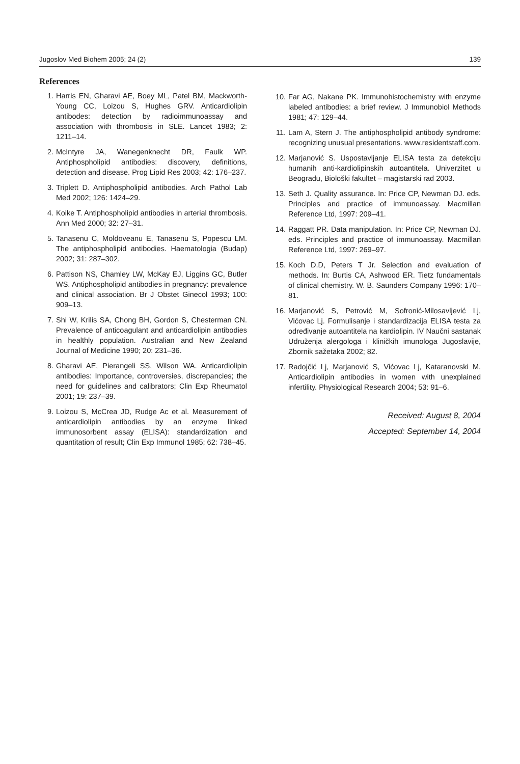Jugoslov Med Biohem 2005; 24 (2) 139
References
1. Harris EN, Gharavi AE, Boey ML, Patel BM, Mackworth-Young CC, Loizou S, Hughes GRV. Anticardiolipin antibodes: detection by radioimmunoassay and association with thrombosis in SLE. Lancet 1983; 2: 1211–14.
2. McIntyre JA, Wanegenknecht DR, Faulk WP. Antiphospholipid antibodies: discovery, definitions, detection and disease. Prog Lipid Res 2003; 42: 176–237.
3. Triplett D. Antiphospholipid antibodies. Arch Pathol Lab Med 2002; 126: 1424–29.
4. Koike T. Antiphospholipid antibodies in arterial thrombosis. Ann Med 2000; 32: 27–31.
5. Tanasenu C, Moldoveanu E, Tanasenu S, Popescu LM. The antiphospholipid antibodies. Haematologia (Budap) 2002; 31: 287–302.
6. Pattison NS, Chamley LW, McKay EJ, Liggins GC, Butler WS. Antiphospholipid antibodies in pregnancy: prevalence and clinical association. Br J Obstet Ginecol 1993; 100: 909–13.
7. Shi W, Krilis SA, Chong BH, Gordon S, Chesterman CN. Prevalence of anticoagulant and anticardiolipin antibodies in healthly population. Australian and New Zealand Journal of Medicine 1990; 20: 231–36.
8. Gharavi AE, Pierangeli SS, Wilson WA. Anticardiolipin antibodies: Importance, controversies, discrepancies; the need for guidelines and calibrators; Clin Exp Rheumatol 2001; 19: 237–39.
9. Loizou S, McCrea JD, Rudge Ac et al. Measurement of anticardiolipin antibodies by an enzyme linked immunosorbent assay (ELISA): standardization and quantitation of result; Clin Exp Immunol 1985; 62: 738–45.
10. Far AG, Nakane PK. Immunohistochemistry with enzyme labeled antibodies: a brief review. J Immunobiol Methods 1981; 47: 129–44.
11. Lam A, Stern J. The antiphospholipid antibody syndrome: recognizing unusual presentations. www.residentstaff.com.
12. Marjanović S. Uspostavljanje ELISA testa za detekciju humanih anti-kardiolipinskih autoantitela. Univerzitet u Beogradu, Biološki fakultet – magistarski rad 2003.
13. Seth J. Quality assurance. In: Price CP, Newman DJ. eds. Principles and practice of immunoassay. Macmillan Reference Ltd, 1997: 209–41.
14. Raggatt PR. Data manipulation. In: Price CP, Newman DJ. eds. Principles and practice of immunoassay. Macmillan Reference Ltd, 1997: 269–97.
15. Koch D.D, Peters T Jr. Selection and evaluation of methods. In: Burtis CA, Ashwood ER. Tietz fundamentals of clinical chemistry. W. B. Saunders Company 1996: 170–81.
16. Marjanović S, Petrović M, Sofronić-Milosavljević Lj, Vićovac Lj. Formulisanje i standardizacija ELISA testa za određivanje autoantitela na kardiolipin. IV Naučni sastanak Udruženja alergologa i kliničkih imunologa Jugoslavije, Zbornik sažetaka 2002; 82.
17. Radojčić Lj, Marjanović S, Vićovac Lj, Kataranovski M. Anticardiolipin antibodies in women with unexplained infertility. Physiological Research 2004; 53: 91–6.
Received: August 8, 2004
Accepted: September 14, 2004